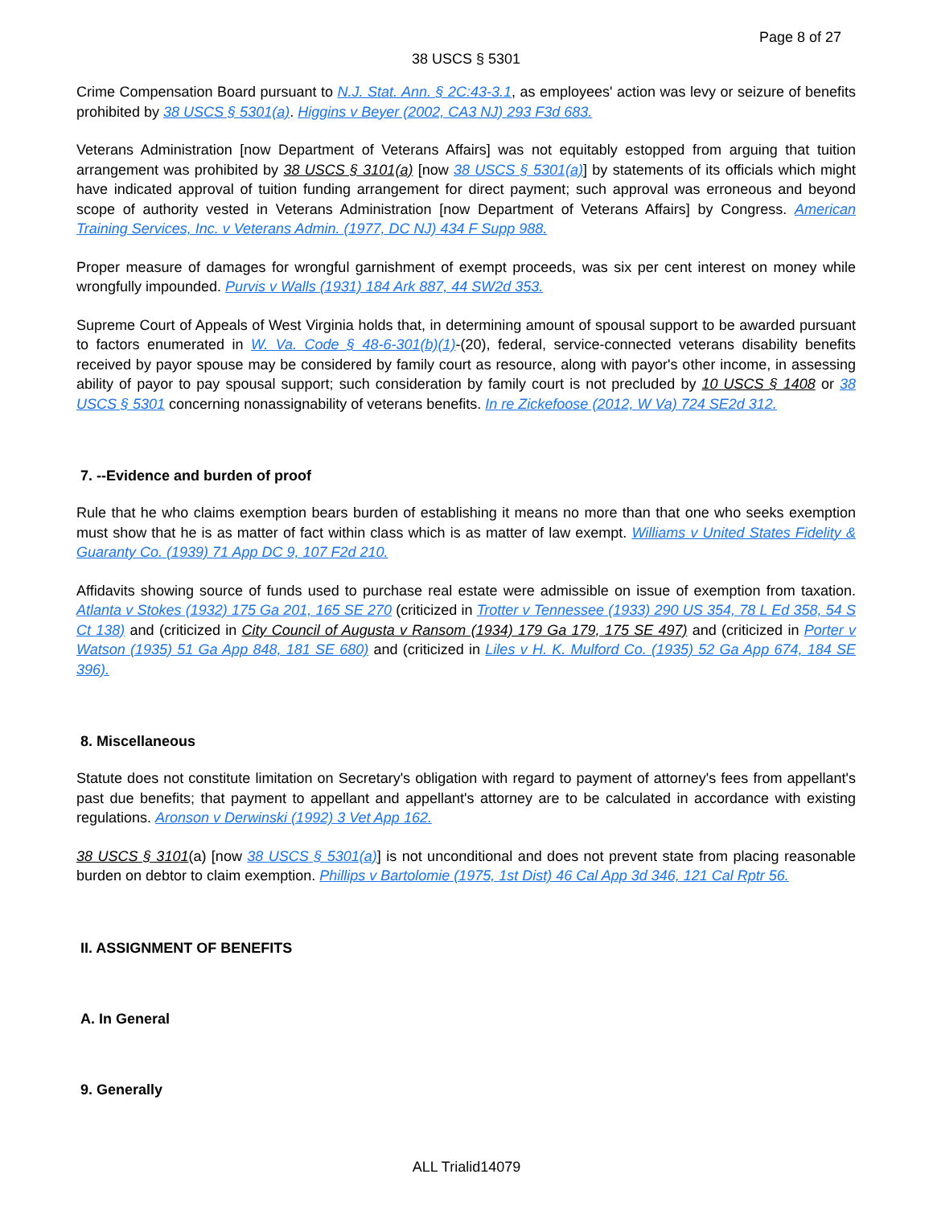Page 8 of 27
38 USCS § 5301
Crime Compensation Board pursuant to N.J. Stat. Ann. § 2C:43-3.1, as employees' action was levy or seizure of benefits prohibited by 38 USCS § 5301(a). Higgins v Beyer (2002, CA3 NJ) 293 F3d 683.
Veterans Administration [now Department of Veterans Affairs] was not equitably estopped from arguing that tuition arrangement was prohibited by 38 USCS § 3101(a) [now 38 USCS § 5301(a)] by statements of its officials which might have indicated approval of tuition funding arrangement for direct payment; such approval was erroneous and beyond scope of authority vested in Veterans Administration [now Department of Veterans Affairs] by Congress. American Training Services, Inc. v Veterans Admin. (1977, DC NJ) 434 F Supp 988.
Proper measure of damages for wrongful garnishment of exempt proceeds, was six per cent interest on money while wrongfully impounded. Purvis v Walls (1931) 184 Ark 887, 44 SW2d 353.
Supreme Court of Appeals of West Virginia holds that, in determining amount of spousal support to be awarded pursuant to factors enumerated in W. Va. Code § 48-6-301(b)(1)-(20), federal, service-connected veterans disability benefits received by payor spouse may be considered by family court as resource, along with payor's other income, in assessing ability of payor to pay spousal support; such consideration by family court is not precluded by 10 USCS § 1408 or 38 USCS § 5301 concerning nonassignability of veterans benefits. In re Zickefoose (2012, W Va) 724 SE2d 312.
7. --Evidence and burden of proof
Rule that he who claims exemption bears burden of establishing it means no more than that one who seeks exemption must show that he is as matter of fact within class which is as matter of law exempt. Williams v United States Fidelity & Guaranty Co. (1939) 71 App DC 9, 107 F2d 210.
Affidavits showing source of funds used to purchase real estate were admissible on issue of exemption from taxation. Atlanta v Stokes (1932) 175 Ga 201, 165 SE 270 (criticized in Trotter v Tennessee (1933) 290 US 354, 78 L Ed 358, 54 S Ct 138) and (criticized in City Council of Augusta v Ransom (1934) 179 Ga 179, 175 SE 497) and (criticized in Porter v Watson (1935) 51 Ga App 848, 181 SE 680) and (criticized in Liles v H. K. Mulford Co. (1935) 52 Ga App 674, 184 SE 396).
8. Miscellaneous
Statute does not constitute limitation on Secretary's obligation with regard to payment of attorney's fees from appellant's past due benefits; that payment to appellant and appellant's attorney are to be calculated in accordance with existing regulations. Aronson v Derwinski (1992) 3 Vet App 162.
38 USCS § 3101(a) [now 38 USCS § 5301(a)] is not unconditional and does not prevent state from placing reasonable burden on debtor to claim exemption. Phillips v Bartolomie (1975, 1st Dist) 46 Cal App 3d 346, 121 Cal Rptr 56.
II. ASSIGNMENT OF BENEFITS
A. In General
9. Generally
ALL Trialid14079